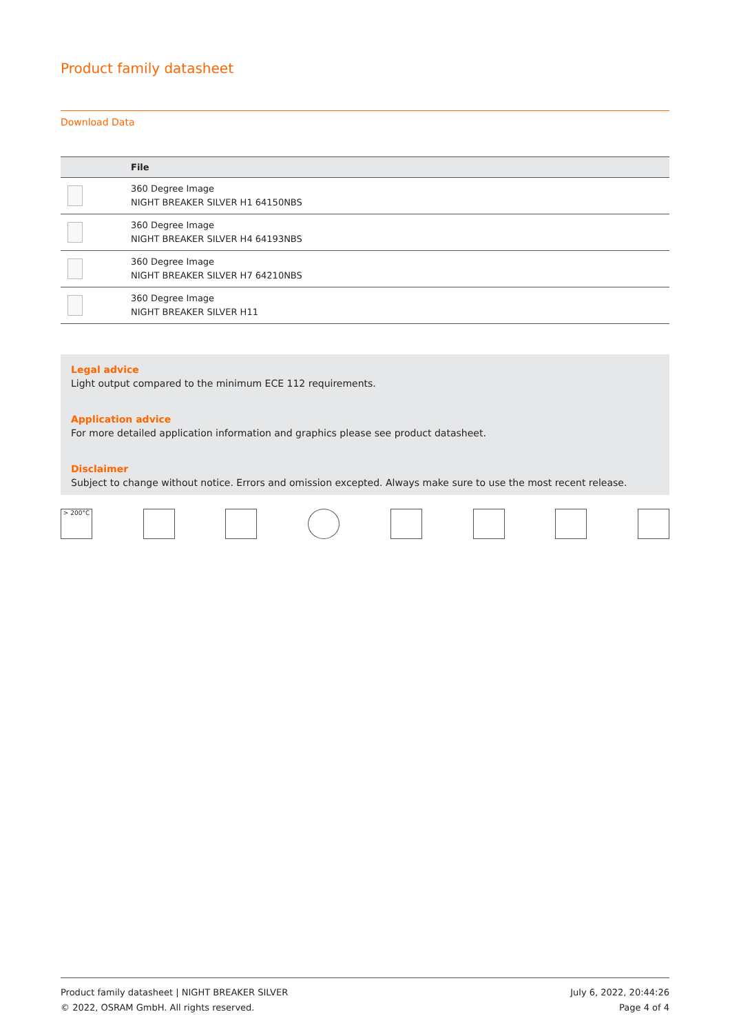Product family datasheet
Download Data
| | File |
| --- | --- |
| | 360 Degree Image NIGHT BREAKER SILVER H1 64150NBS |
| | 360 Degree Image NIGHT BREAKER SILVER H4 64193NBS |
| | 360 Degree Image NIGHT BREAKER SILVER H7 64210NBS |
| | 360 Degree Image NIGHT BREAKER SILVER H11 |
Legal advice
Light output compared to the minimum ECE 112 requirements.
Application advice
For more detailed application information and graphics please see product datasheet.
Disclaimer
Subject to change without notice. Errors and omission excepted. Always make sure to use the most recent release.
> 200°C
Product family datasheet | NIGHT BREAKER SILVER
© 2022, OSRAM GmbH. All rights reserved.
July 6, 2022, 20:44:26
Page 4 of 4